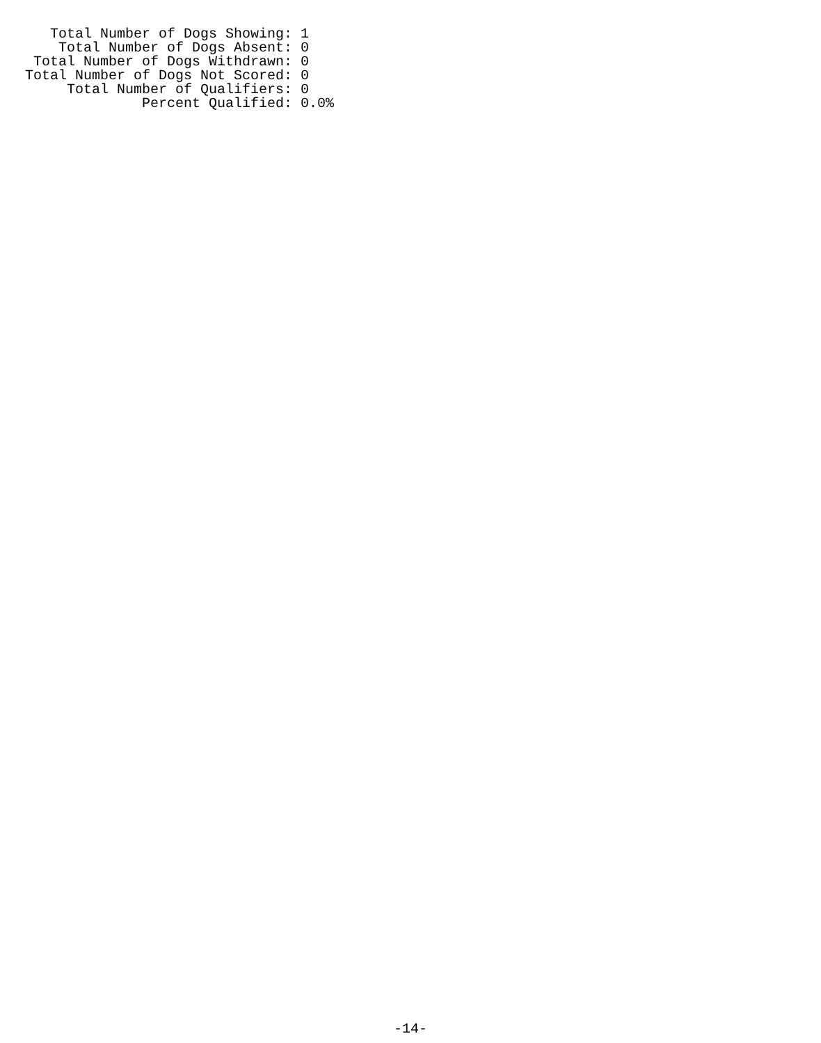Total Number of Dogs Showing: 1
    Total Number of Dogs Absent: 0
 Total Number of Dogs Withdrawn: 0
Total Number of Dogs Not Scored: 0
     Total Number of Qualifiers: 0
              Percent Qualified: 0.0%
-14-